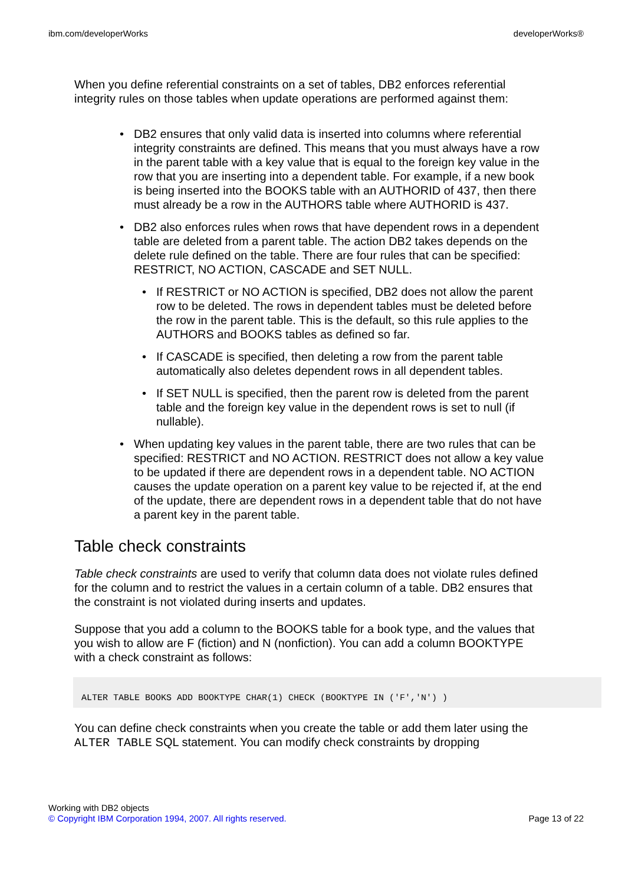ibm.com/developerWorks developerWorks®
When you define referential constraints on a set of tables, DB2 enforces referential integrity rules on those tables when update operations are performed against them:
DB2 ensures that only valid data is inserted into columns where referential integrity constraints are defined. This means that you must always have a row in the parent table with a key value that is equal to the foreign key value in the row that you are inserting into a dependent table. For example, if a new book is being inserted into the BOOKS table with an AUTHORID of 437, then there must already be a row in the AUTHORS table where AUTHORID is 437.
DB2 also enforces rules when rows that have dependent rows in a dependent table are deleted from a parent table. The action DB2 takes depends on the delete rule defined on the table. There are four rules that can be specified: RESTRICT, NO ACTION, CASCADE and SET NULL.
If RESTRICT or NO ACTION is specified, DB2 does not allow the parent row to be deleted. The rows in dependent tables must be deleted before the row in the parent table. This is the default, so this rule applies to the AUTHORS and BOOKS tables as defined so far.
If CASCADE is specified, then deleting a row from the parent table automatically also deletes dependent rows in all dependent tables.
If SET NULL is specified, then the parent row is deleted from the parent table and the foreign key value in the dependent rows is set to null (if nullable).
When updating key values in the parent table, there are two rules that can be specified: RESTRICT and NO ACTION. RESTRICT does not allow a key value to be updated if there are dependent rows in a dependent table. NO ACTION causes the update operation on a parent key value to be rejected if, at the end of the update, there are dependent rows in a dependent table that do not have a parent key in the parent table.
Table check constraints
Table check constraints are used to verify that column data does not violate rules defined for the column and to restrict the values in a certain column of a table. DB2 ensures that the constraint is not violated during inserts and updates.
Suppose that you add a column to the BOOKS table for a book type, and the values that you wish to allow are F (fiction) and N (nonfiction). You can add a column BOOKTYPE with a check constraint as follows:
ALTER TABLE BOOKS ADD BOOKTYPE CHAR(1) CHECK (BOOKTYPE IN ('F','N') )
You can define check constraints when you create the table or add them later using the ALTER TABLE SQL statement. You can modify check constraints by dropping
Working with DB2 objects
© Copyright IBM Corporation 1994, 2007. All rights reserved. Page 13 of 22